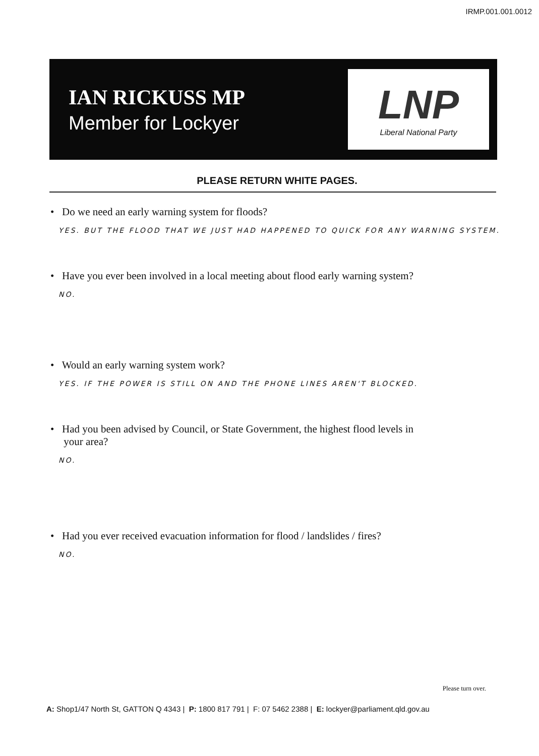IRMP.001.001.0012
IAN RICKUSS MP
Member for Lockyer
LNP
Liberal National Party
PLEASE RETURN WHITE PAGES.
• Do we need an early warning system for floods?
YES. BUT THE FLOOD THAT WE JUST HAD HAPPENED TO QUICK FOR ANY WARNING SYSTEM.
• Have you ever been involved in a local meeting about flood early warning system?
NO.
• Would an early warning system work?
YES. IF THE POWER IS STILL ON AND THE PHONE LINES AREN'T BLOCKED.
• Had you been advised by Council, or State Government, the highest flood levels in
your area?
NO.
• Had you ever received evacuation information for flood / landslides / fires?
NO.
Please turn over.
A: Shop1/47 North St, GATTON Q 4343 | P: 1800 817 791 | F: 07 5462 2388 | E: lockyer@parliament.qld.gov.au